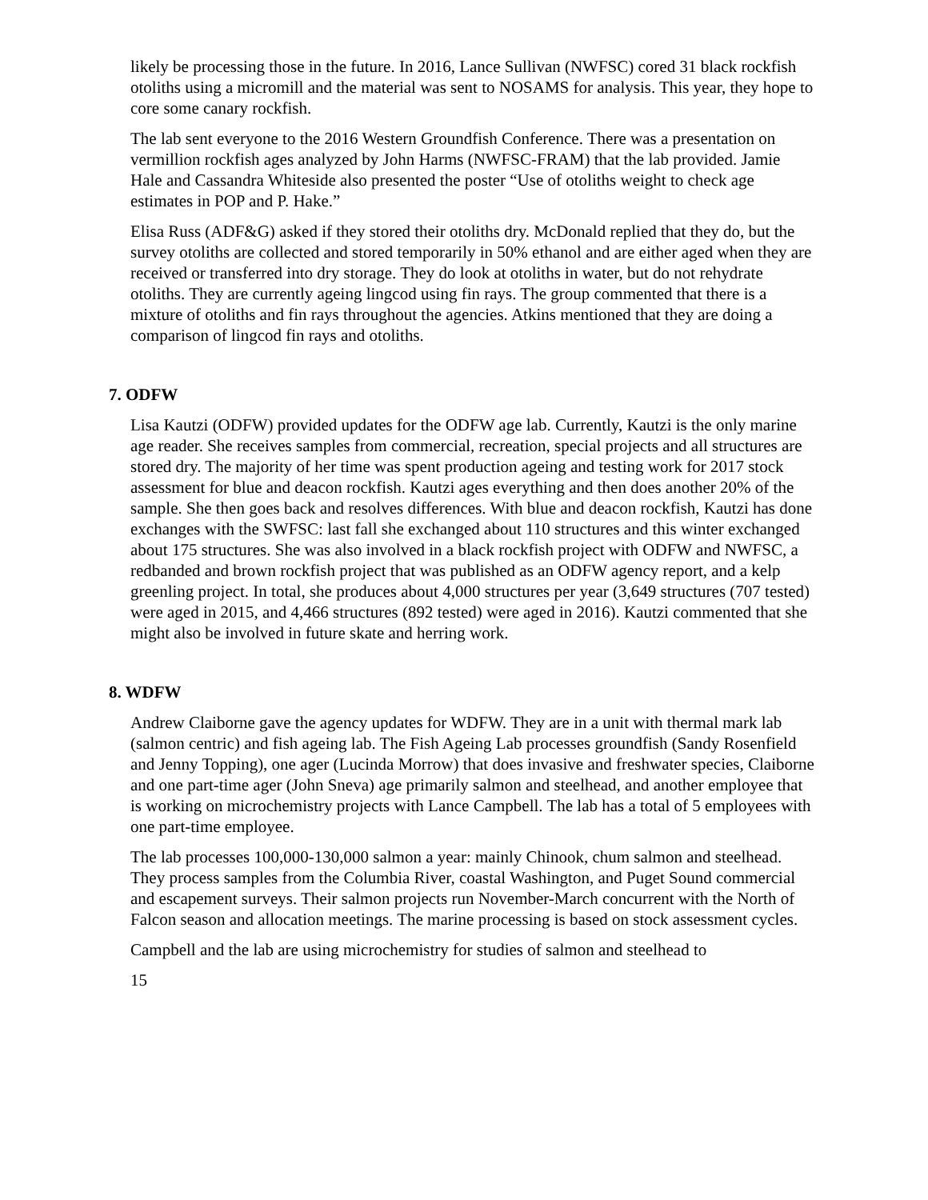likely be processing those in the future. In 2016, Lance Sullivan (NWFSC) cored 31 black rockfish otoliths using a micromill and the material was sent to NOSAMS for analysis. This year, they hope to core some canary rockfish.
The lab sent everyone to the 2016 Western Groundfish Conference. There was a presentation on vermillion rockfish ages analyzed by John Harms (NWFSC-FRAM) that the lab provided. Jamie Hale and Cassandra Whiteside also presented the poster “Use of otoliths weight to check age estimates in POP and P. Hake.”
Elisa Russ (ADF&G) asked if they stored their otoliths dry. McDonald replied that they do, but the survey otoliths are collected and stored temporarily in 50% ethanol and are either aged when they are received or transferred into dry storage. They do look at otoliths in water, but do not rehydrate otoliths. They are currently ageing lingcod using fin rays. The group commented that there is a mixture of otoliths and fin rays throughout the agencies. Atkins mentioned that they are doing a comparison of lingcod fin rays and otoliths.
7. ODFW
Lisa Kautzi (ODFW) provided updates for the ODFW age lab. Currently, Kautzi is the only marine age reader. She receives samples from commercial, recreation, special projects and all structures are stored dry. The majority of her time was spent production ageing and testing work for 2017 stock assessment for blue and deacon rockfish. Kautzi ages everything and then does another 20% of the sample. She then goes back and resolves differences. With blue and deacon rockfish, Kautzi has done exchanges with the SWFSC: last fall she exchanged about 110 structures and this winter exchanged about 175 structures. She was also involved in a black rockfish project with ODFW and NWFSC, a redbanded and brown rockfish project that was published as an ODFW agency report, and a kelp greenling project. In total, she produces about 4,000 structures per year (3,649 structures (707 tested) were aged in 2015, and 4,466 structures (892 tested) were aged in 2016). Kautzi commented that she might also be involved in future skate and herring work.
8. WDFW
Andrew Claiborne gave the agency updates for WDFW. They are in a unit with thermal mark lab (salmon centric) and fish ageing lab. The Fish Ageing Lab processes groundfish (Sandy Rosenfield and Jenny Topping), one ager (Lucinda Morrow) that does invasive and freshwater species, Claiborne and one part-time ager (John Sneva) age primarily salmon and steelhead, and another employee that is working on microchemistry projects with Lance Campbell. The lab has a total of 5 employees with one part-time employee.
The lab processes 100,000-130,000 salmon a year: mainly Chinook, chum salmon and steelhead. They process samples from the Columbia River, coastal Washington, and Puget Sound commercial and escapement surveys. Their salmon projects run November-March concurrent with the North of Falcon season and allocation meetings. The marine processing is based on stock assessment cycles.
Campbell and the lab are using microchemistry for studies of salmon and steelhead to
15